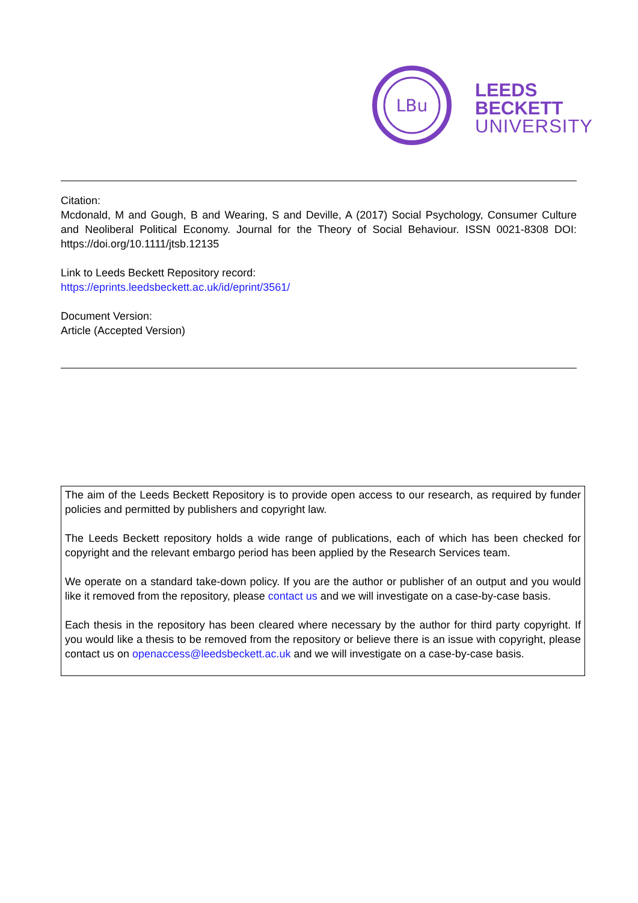LBu
LEEDS
BECKETT
UNIVERSITY
Citation:
Mcdonald, M and Gough, B and Wearing, S and Deville, A (2017) Social Psychology, Consumer Culture and Neoliberal Political Economy. Journal for the Theory of Social Behaviour. ISSN 0021-8308 DOI: https://doi.org/10.1111/jtsb.12135
Link to Leeds Beckett Repository record:
https://eprints.leedsbeckett.ac.uk/id/eprint/3561/
Document Version:
Article (Accepted Version)
The aim of the Leeds Beckett Repository is to provide open access to our research, as required by funder policies and permitted by publishers and copyright law.
The Leeds Beckett repository holds a wide range of publications, each of which has been checked for copyright and the relevant embargo period has been applied by the Research Services team.
We operate on a standard take-down policy. If you are the author or publisher of an output and you would like it removed from the repository, please contact us and we will investigate on a case-by-case basis.
Each thesis in the repository has been cleared where necessary by the author for third party copyright. If you would like a thesis to be removed from the repository or believe there is an issue with copyright, please contact us on openaccess@leedsbeckett.ac.uk and we will investigate on a case-by-case basis.